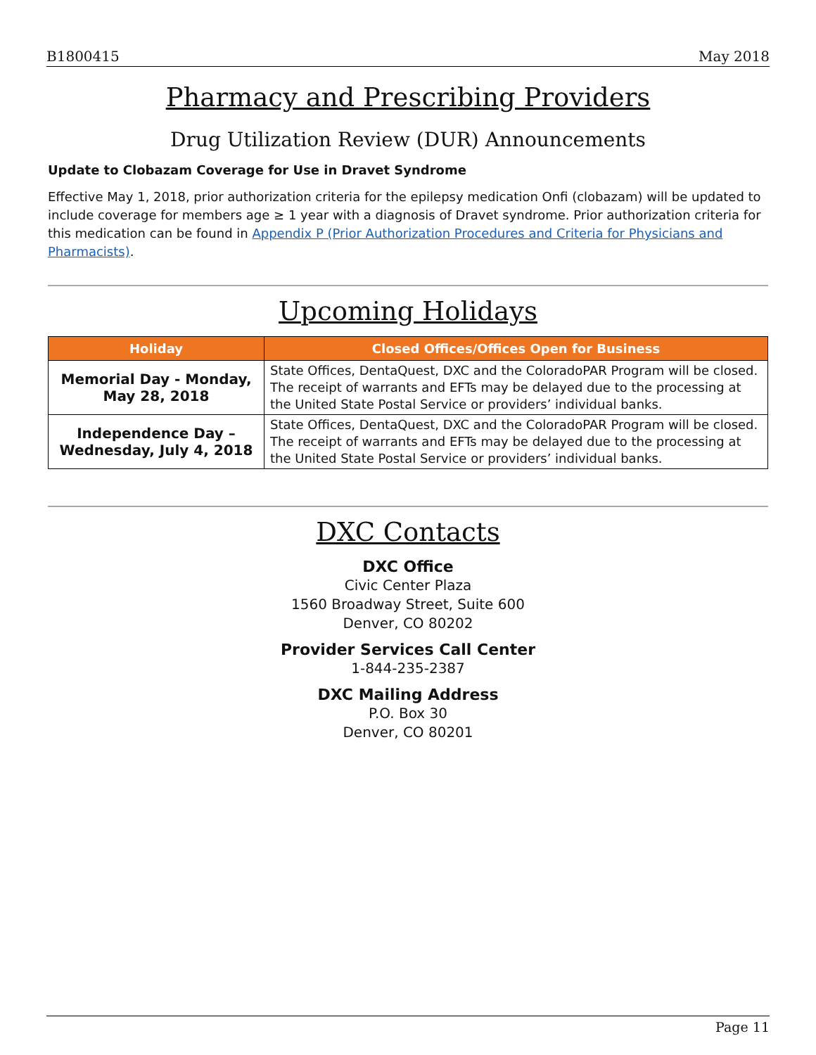B1800415 May 2018
Pharmacy and Prescribing Providers
Drug Utilization Review (DUR) Announcements
Update to Clobazam Coverage for Use in Dravet Syndrome
Effective May 1, 2018, prior authorization criteria for the epilepsy medication Onfi (clobazam) will be updated to include coverage for members age ≥ 1 year with a diagnosis of Dravet syndrome. Prior authorization criteria for this medication can be found in Appendix P (Prior Authorization Procedures and Criteria for Physicians and Pharmacists).
Upcoming Holidays
| Holiday | Closed Offices/Offices Open for Business |
| --- | --- |
| Memorial Day - Monday, May 28, 2018 | State Offices, DentaQuest, DXC and the ColoradoPAR Program will be closed. The receipt of warrants and EFTs may be delayed due to the processing at the United State Postal Service or providers’ individual banks. |
| Independence Day – Wednesday, July 4, 2018 | State Offices, DentaQuest, DXC and the ColoradoPAR Program will be closed. The receipt of warrants and EFTs may be delayed due to the processing at the United State Postal Service or providers’ individual banks. |
DXC Contacts
DXC Office
Civic Center Plaza
1560 Broadway Street, Suite 600
Denver, CO 80202
Provider Services Call Center
1-844-235-2387
DXC Mailing Address
P.O. Box 30
Denver, CO 80201
Page 11